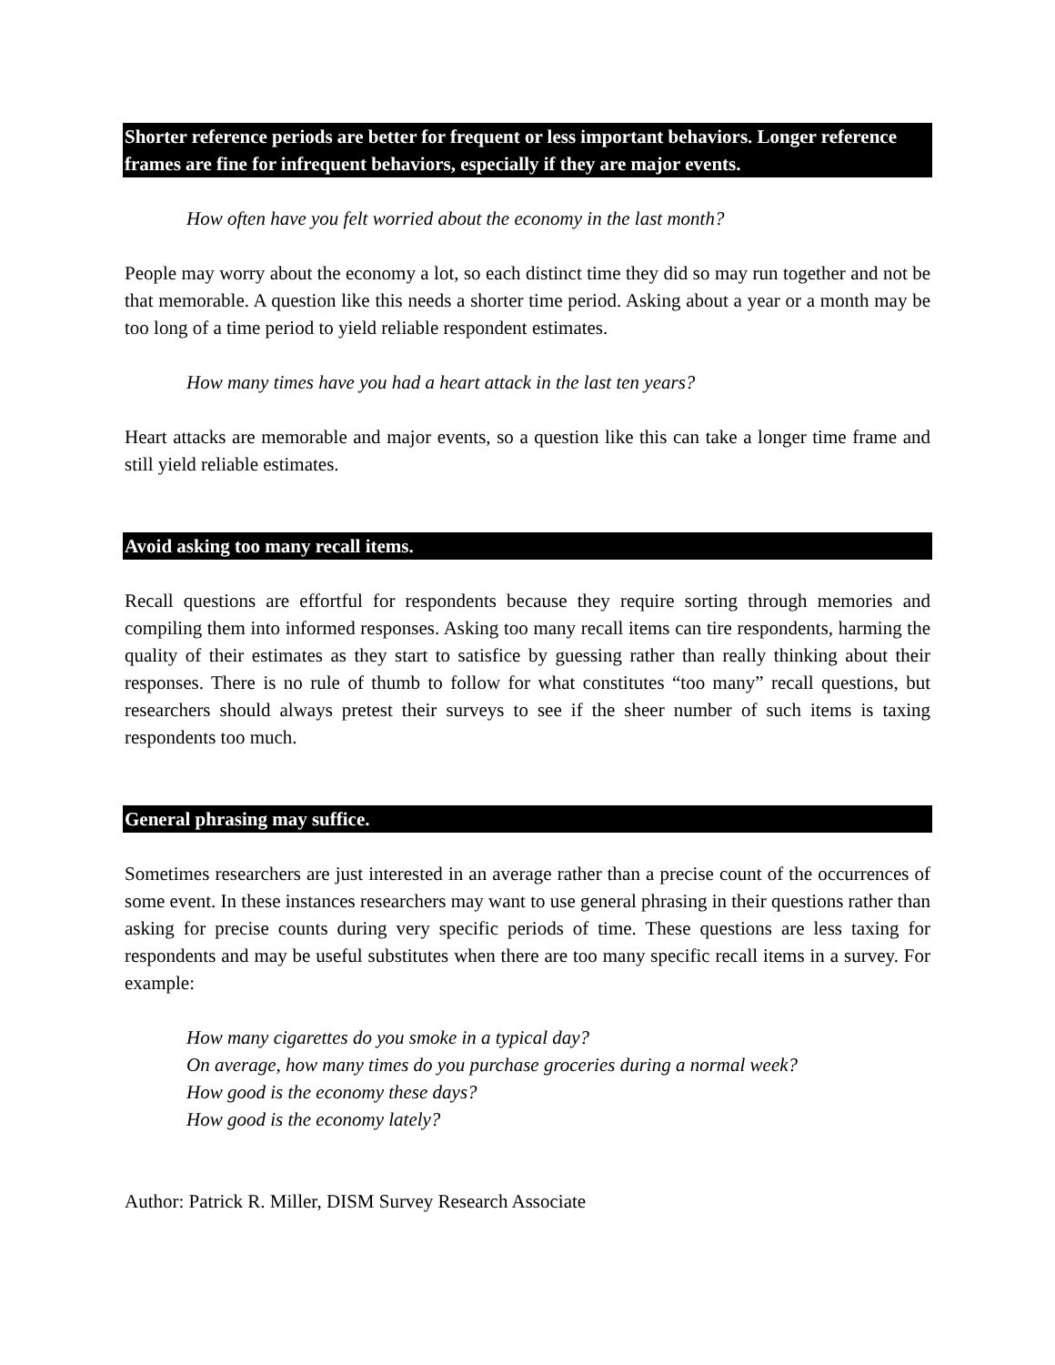Shorter reference periods are better for frequent or less important behaviors. Longer reference frames are fine for infrequent behaviors, especially if they are major events.
How often have you felt worried about the economy in the last month?
People may worry about the economy a lot, so each distinct time they did so may run together and not be that memorable. A question like this needs a shorter time period. Asking about a year or a month may be too long of a time period to yield reliable respondent estimates.
How many times have you had a heart attack in the last ten years?
Heart attacks are memorable and major events, so a question like this can take a longer time frame and still yield reliable estimates.
Avoid asking too many recall items.
Recall questions are effortful for respondents because they require sorting through memories and compiling them into informed responses. Asking too many recall items can tire respondents, harming the quality of their estimates as they start to satisfice by guessing rather than really thinking about their responses. There is no rule of thumb to follow for what constitutes “too many” recall questions, but researchers should always pretest their surveys to see if the sheer number of such items is taxing respondents too much.
General phrasing may suffice.
Sometimes researchers are just interested in an average rather than a precise count of the occurrences of some event. In these instances researchers may want to use general phrasing in their questions rather than asking for precise counts during very specific periods of time. These questions are less taxing for respondents and may be useful substitutes when there are too many specific recall items in a survey. For example:
How many cigarettes do you smoke in a typical day?
On average, how many times do you purchase groceries during a normal week?
How good is the economy these days?
How good is the economy lately?
Author: Patrick R. Miller, DISM Survey Research Associate